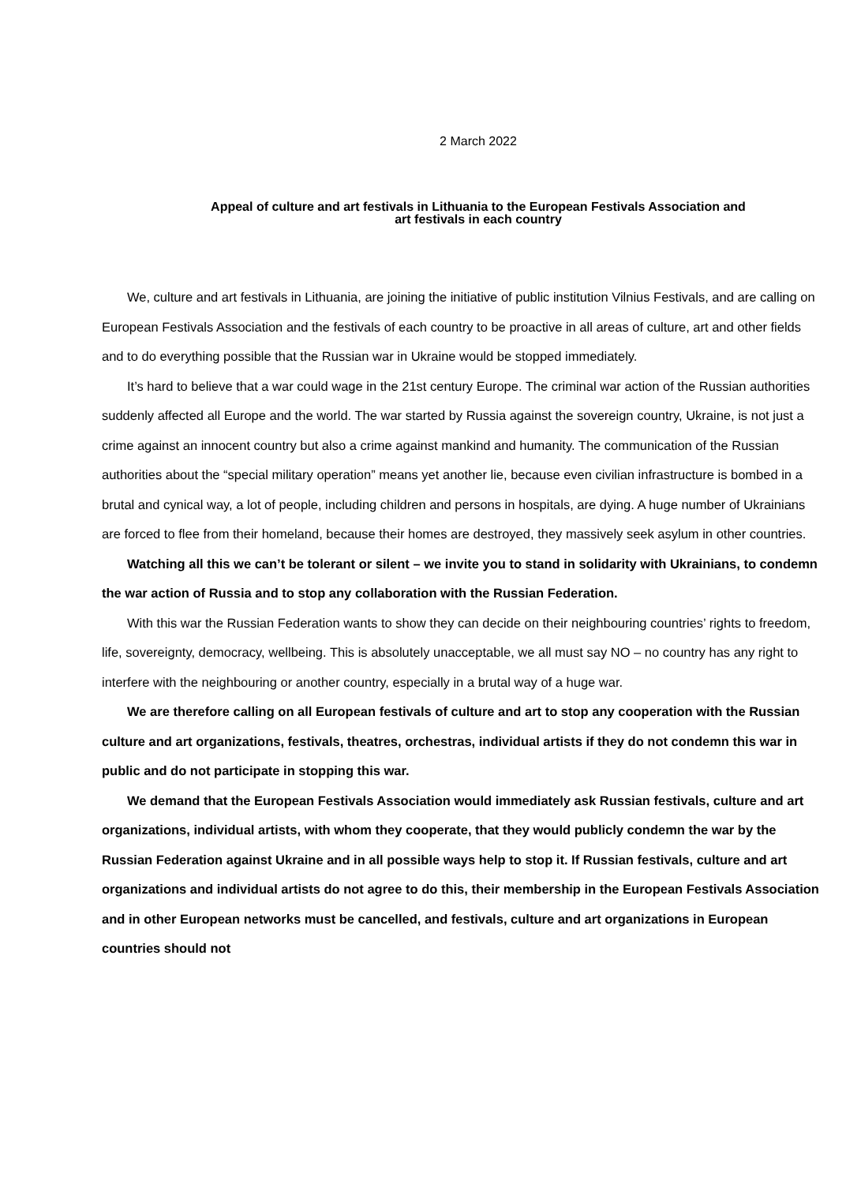2 March 2022
Appeal of culture and art festivals in Lithuania to the European Festivals Association and
art festivals in each country
We, culture and art festivals in Lithuania, are joining the initiative of public institution Vilnius Festivals, and are calling on European Festivals Association and the festivals of each country to be proactive in all areas of culture, art and other fields and to do everything possible that the Russian war in Ukraine would be stopped immediately.
It’s hard to believe that a war could wage in the 21st century Europe. The criminal war action of the Russian authorities suddenly affected all Europe and the world. The war started by Russia against the sovereign country, Ukraine, is not just a crime against an innocent country but also a crime against mankind and humanity. The communication of the Russian authorities about the “special military operation” means yet another lie, because even civilian infrastructure is bombed in a brutal and cynical way, a lot of people, including children and persons in hospitals, are dying. A huge number of Ukrainians are forced to flee from their homeland, because their homes are destroyed, they massively seek asylum in other countries.
Watching all this we can’t be tolerant or silent – we invite you to stand in solidarity with Ukrainians, to condemn the war action of Russia and to stop any collaboration with the Russian Federation.
With this war the Russian Federation wants to show they can decide on their neighbouring countries’ rights to freedom, life, sovereignty, democracy, wellbeing. This is absolutely unacceptable, we all must say NO – no country has any right to interfere with the neighbouring or another country, especially in a brutal way of a huge war.
We are therefore calling on all European festivals of culture and art to stop any cooperation with the Russian culture and art organizations, festivals, theatres, orchestras, individual artists if they do not condemn this war in public and do not participate in stopping this war.
We demand that the European Festivals Association would immediately ask Russian festivals, culture and art organizations, individual artists, with whom they cooperate, that they would publicly condemn the war by the Russian Federation against Ukraine and in all possible ways help to stop it. If Russian festivals, culture and art organizations and individual artists do not agree to do this, their membership in the European Festivals Association and in other European networks must be cancelled, and festivals, culture and art organizations in European countries should not